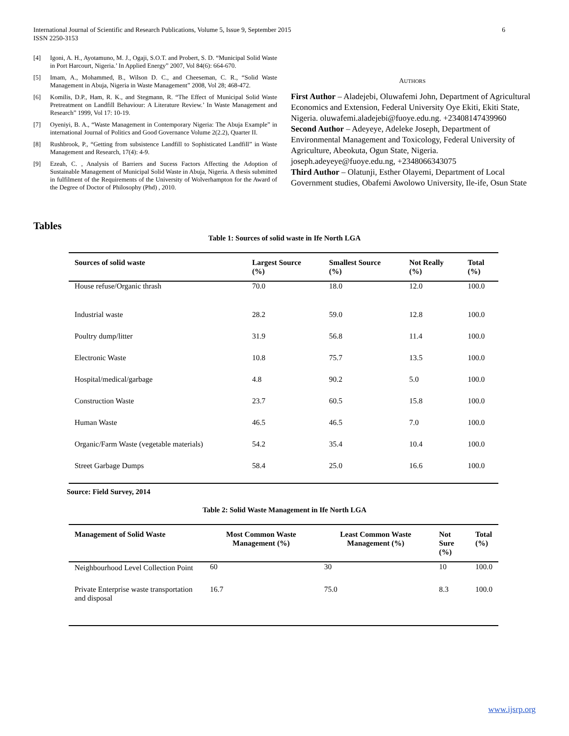International Journal of Scientific and Research Publications, Volume 5, Issue 9, September 2015
ISSN 2250-3153
6
[4] Igoni, A. H., Ayotamuno, M. J., Ogaji, S.O.T. and Probert, S. D. “Municipal Solid Waste in Port Harcourt, Nigeria.’ In Applied Energy” 2007, Vol 84(6): 664-670.
[5] Imam, A., Mohammed, B., Wilson D. C., and Cheeseman, C. R., “Solid Waste Management in Abuja, Nigeria in Waste Management” 2008, Vol 28; 468-472.
[6] Komilis, D.P., Ham, R. K., and Stegmann, R. “The Effect of Municipal Solid Waste Pretreatment on Landfill Behaviour: A Literature Review.’ In Waste Management and Research” 1999, Vol 17: 10-19.
[7] Oyeniyi, B. A., “Waste Management in Contemporary Nigeria: The Abuja Example” in international Journal of Politics and Good Governance Volume 2(2.2), Quarter II.
[8] Rushbrook, P., “Getting from subsistence Landfill to Sophisticated Landfill” in Waste Management and Research, 17(4): 4-9.
[9] Ezeah, C. , Analysis of Barriers and Sucess Factors Affecting the Adoption of Sustainable Management of Municipal Solid Waste in Abuja, Nigeria. A thesis submitted in fulfilment of the Requirements of the University of Wolverhampton for the Award of the Degree of Doctor of Philosophy (Phd) , 2010.
AUTHORS
First Author – Aladejebi, Oluwafemi John, Department of Agricultural Economics and Extension, Federal University Oye Ekiti, Ekiti State, Nigeria. oluwafemi.aladejebi@fuoye.edu.ng. +23408147439960
Second Author – Adeyeye, Adeleke Joseph, Department of Environmental Management and Toxicology, Federal University of Agriculture, Abeokuta, Ogun State, Nigeria. joseph.adeyeye@fuoye.edu.ng, +2348066343075
Third Author – Olatunji, Esther Olayemi, Department of Local Government studies, Obafemi Awolowo University, Ile-ife, Osun State
Tables
Table 1: Sources of solid waste in Ife North LGA
| Sources of solid waste | Largest Source (%) | Smallest Source (%) | Not Really (%) | Total (%) |
| --- | --- | --- | --- | --- |
| House refuse/Organic thrash | 70.0 | 18.0 | 12.0 | 100.0 |
| Industrial waste | 28.2 | 59.0 | 12.8 | 100.0 |
| Poultry dump/litter | 31.9 | 56.8 | 11.4 | 100.0 |
| Electronic Waste | 10.8 | 75.7 | 13.5 | 100.0 |
| Hospital/medical/garbage | 4.8 | 90.2 | 5.0 | 100.0 |
| Construction Waste | 23.7 | 60.5 | 15.8 | 100.0 |
| Human Waste | 46.5 | 46.5 | 7.0 | 100.0 |
| Organic/Farm Waste (vegetable materials) | 54.2 | 35.4 | 10.4 | 100.0 |
| Street Garbage Dumps | 58.4 | 25.0 | 16.6 | 100.0 |
Source: Field Survey, 2014
Table 2: Solid Waste Management in Ife North LGA
| Management of Solid Waste | Most Common Waste Management (%) | Least Common Waste Management (%) | Not Sure (%) | Total (%) |
| --- | --- | --- | --- | --- |
| Neighbourhood Level Collection Point | 60 | 30 | 10 | 100.0 |
| Private Enterprise waste transportation and disposal | 16.7 | 75.0 | 8.3 | 100.0 |
www.ijsrp.org